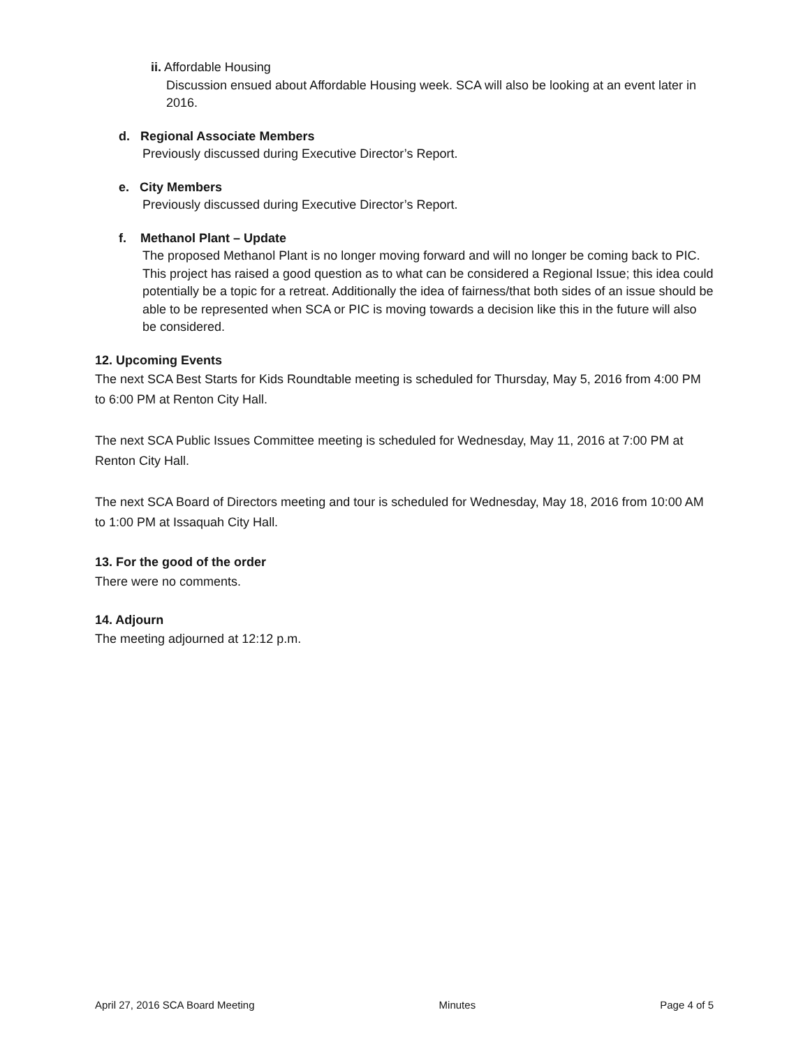ii. Affordable Housing
Discussion ensued about Affordable Housing week. SCA will also be looking at an event later in 2016.
d. Regional Associate Members
Previously discussed during Executive Director’s Report.
e. City Members
Previously discussed during Executive Director’s Report.
f. Methanol Plant – Update
The proposed Methanol Plant is no longer moving forward and will no longer be coming back to PIC. This project has raised a good question as to what can be considered a Regional Issue; this idea could potentially be a topic for a retreat. Additionally the idea of fairness/that both sides of an issue should be able to be represented when SCA or PIC is moving towards a decision like this in the future will also be considered.
12. Upcoming Events
The next SCA Best Starts for Kids Roundtable meeting is scheduled for Thursday, May 5, 2016 from 4:00 PM to 6:00 PM at Renton City Hall.
The next SCA Public Issues Committee meeting is scheduled for Wednesday, May 11, 2016 at 7:00 PM at Renton City Hall.
The next SCA Board of Directors meeting and tour is scheduled for Wednesday, May 18, 2016 from 10:00 AM to 1:00 PM at Issaquah City Hall.
13. For the good of the order
There were no comments.
14. Adjourn
The meeting adjourned at 12:12 p.m.
April 27, 2016 SCA Board Meeting Minutes Page 4 of 5